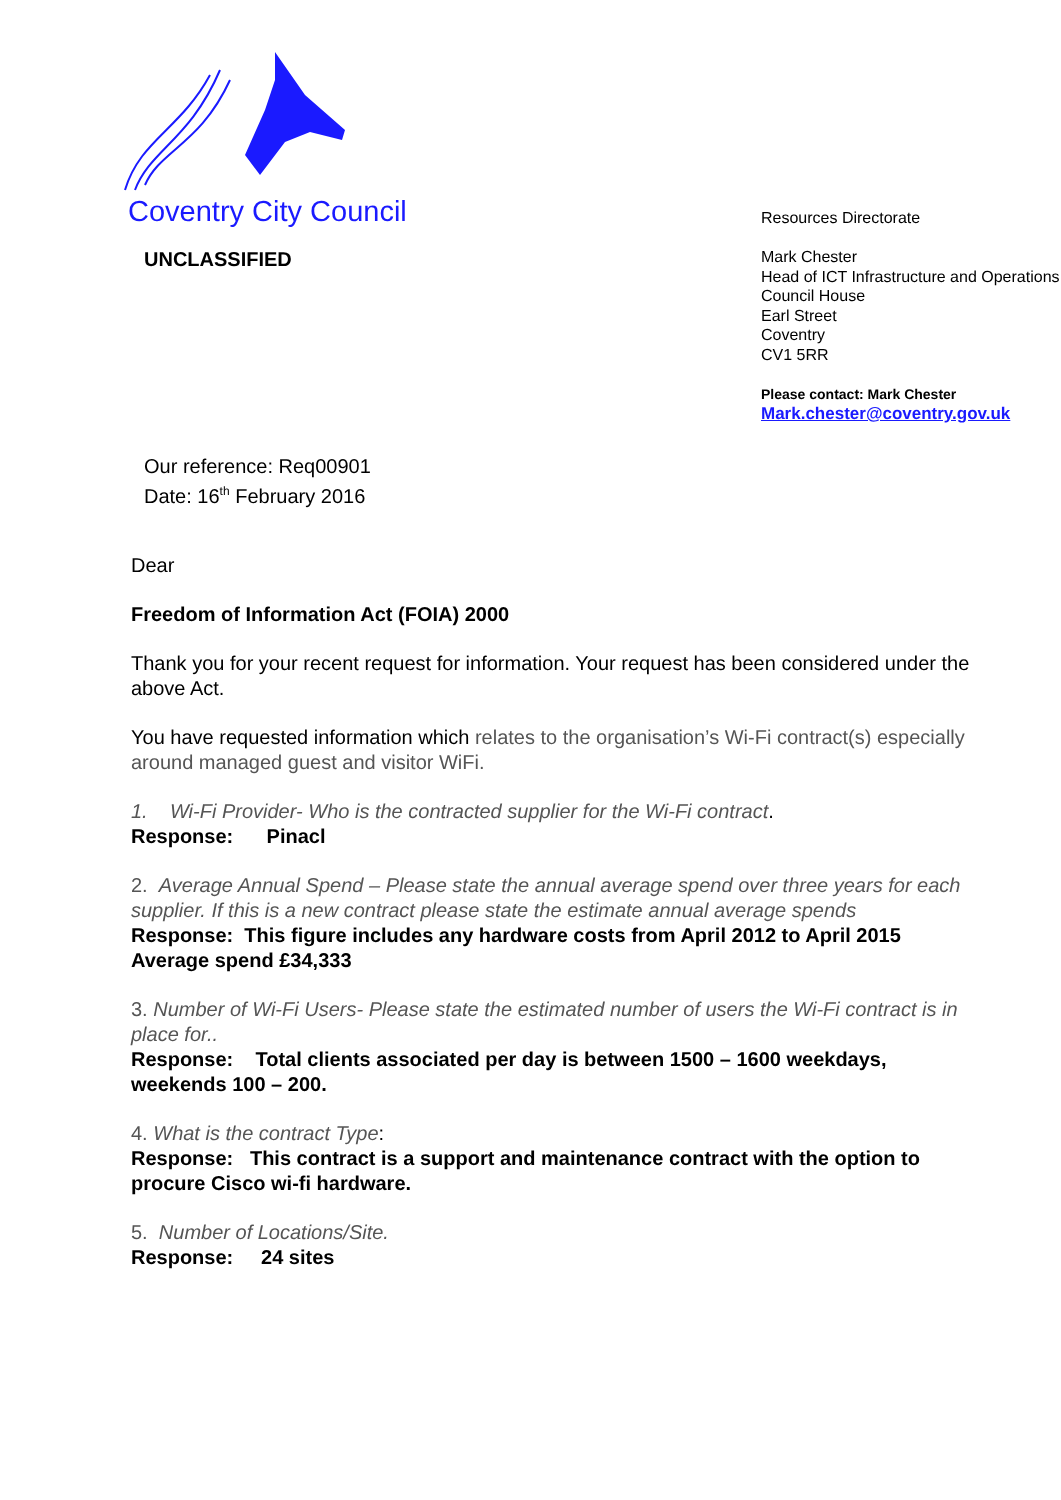Coventry City Council
UNCLASSIFIED
Resources Directorate
Mark Chester
Head of ICT Infrastructure and Operations
Council House
Earl Street
Coventry
CV1 5RR
Please contact: Mark Chester
Mark.chester@coventry.gov.uk
Our reference: Req00901
Date: 16<sup>th</sup> February 2016
Dear
Freedom of Information Act (FOIA) 2000
Thank you for your recent request for information. Your request has been considered under the above Act.
You have requested information which relates to the organisation’s Wi-Fi contract(s) especially around managed guest and visitor WiFi.
1. Wi-Fi Provider- Who is the contracted supplier for the Wi-Fi contract.
Response: Pinacl
2. Average Annual Spend – Please state the annual average spend over three years for each supplier. If this is a new contract please state the estimate annual average spends
Response: This figure includes any hardware costs from April 2012 to April 2015 Average spend £34,333
3. Number of Wi-Fi Users- Please state the estimated number of users the Wi-Fi contract is in place for..
Response: Total clients associated per day is between 1500 – 1600 weekdays, weekends 100 – 200.
4. What is the contract Type:
Response: This contract is a support and maintenance contract with the option to procure Cisco wi-fi hardware.
5. Number of Locations/Site.
Response: 24 sites